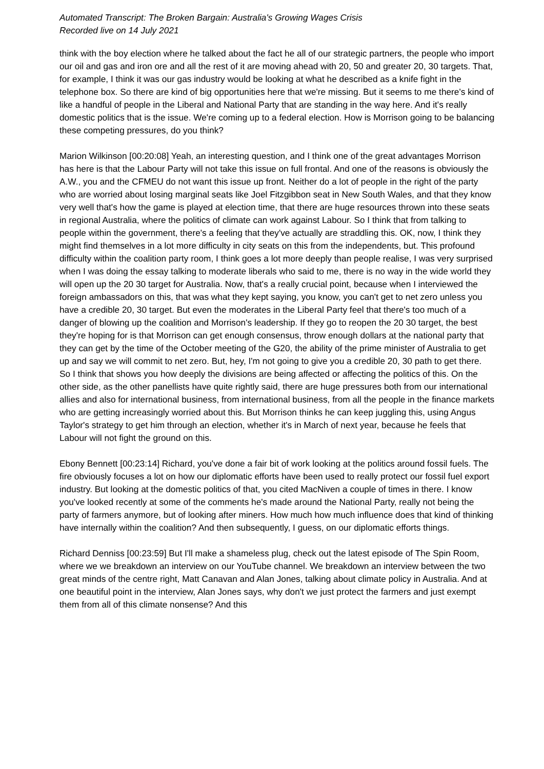Automated Transcript: The Broken Bargain: Australia's Growing Wages Crisis
Recorded live on 14 July 2021
think with the boy election where he talked about the fact he all of our strategic partners, the people who import our oil and gas and iron ore and all the rest of it are moving ahead with 20, 50 and greater 20, 30 targets. That, for example, I think it was our gas industry would be looking at what he described as a knife fight in the telephone box. So there are kind of big opportunities here that we're missing. But it seems to me there's kind of like a handful of people in the Liberal and National Party that are standing in the way here. And it's really domestic politics that is the issue. We're coming up to a federal election. How is Morrison going to be balancing these competing pressures, do you think?
Marion Wilkinson [00:20:08] Yeah, an interesting question, and I think one of the great advantages Morrison has here is that the Labour Party will not take this issue on full frontal. And one of the reasons is obviously the A.W., you and the CFMEU do not want this issue up front. Neither do a lot of people in the right of the party who are worried about losing marginal seats like Joel Fitzgibbon seat in New South Wales, and that they know very well that's how the game is played at election time, that there are huge resources thrown into these seats in regional Australia, where the politics of climate can work against Labour. So I think that from talking to people within the government, there's a feeling that they've actually are straddling this. OK, now, I think they might find themselves in a lot more difficulty in city seats on this from the independents, but. This profound difficulty within the coalition party room, I think goes a lot more deeply than people realise, I was very surprised when I was doing the essay talking to moderate liberals who said to me, there is no way in the wide world they will open up the 20 30 target for Australia. Now, that's a really crucial point, because when I interviewed the foreign ambassadors on this, that was what they kept saying, you know, you can't get to net zero unless you have a credible 20, 30 target. But even the moderates in the Liberal Party feel that there's too much of a danger of blowing up the coalition and Morrison's leadership. If they go to reopen the 20 30 target, the best they're hoping for is that Morrison can get enough consensus, throw enough dollars at the national party that they can get by the time of the October meeting of the G20, the ability of the prime minister of Australia to get up and say we will commit to net zero. But, hey, I'm not going to give you a credible 20, 30 path to get there. So I think that shows you how deeply the divisions are being affected or affecting the politics of this. On the other side, as the other panellists have quite rightly said, there are huge pressures both from our international allies and also for international business, from international business, from all the people in the finance markets who are getting increasingly worried about this. But Morrison thinks he can keep juggling this, using Angus Taylor's strategy to get him through an election, whether it's in March of next year, because he feels that Labour will not fight the ground on this.
Ebony Bennett [00:23:14] Richard, you've done a fair bit of work looking at the politics around fossil fuels. The fire obviously focuses a lot on how our diplomatic efforts have been used to really protect our fossil fuel export industry. But looking at the domestic politics of that, you cited MacNiven a couple of times in there. I know you've looked recently at some of the comments he's made around the National Party, really not being the party of farmers anymore, but of looking after miners. How much how much influence does that kind of thinking have internally within the coalition? And then subsequently, I guess, on our diplomatic efforts things.
Richard Denniss [00:23:59] But I'll make a shameless plug, check out the latest episode of The Spin Room, where we we breakdown an interview on our YouTube channel. We breakdown an interview between the two great minds of the centre right, Matt Canavan and Alan Jones, talking about climate policy in Australia. And at one beautiful point in the interview, Alan Jones says, why don't we just protect the farmers and just exempt them from all of this climate nonsense? And this